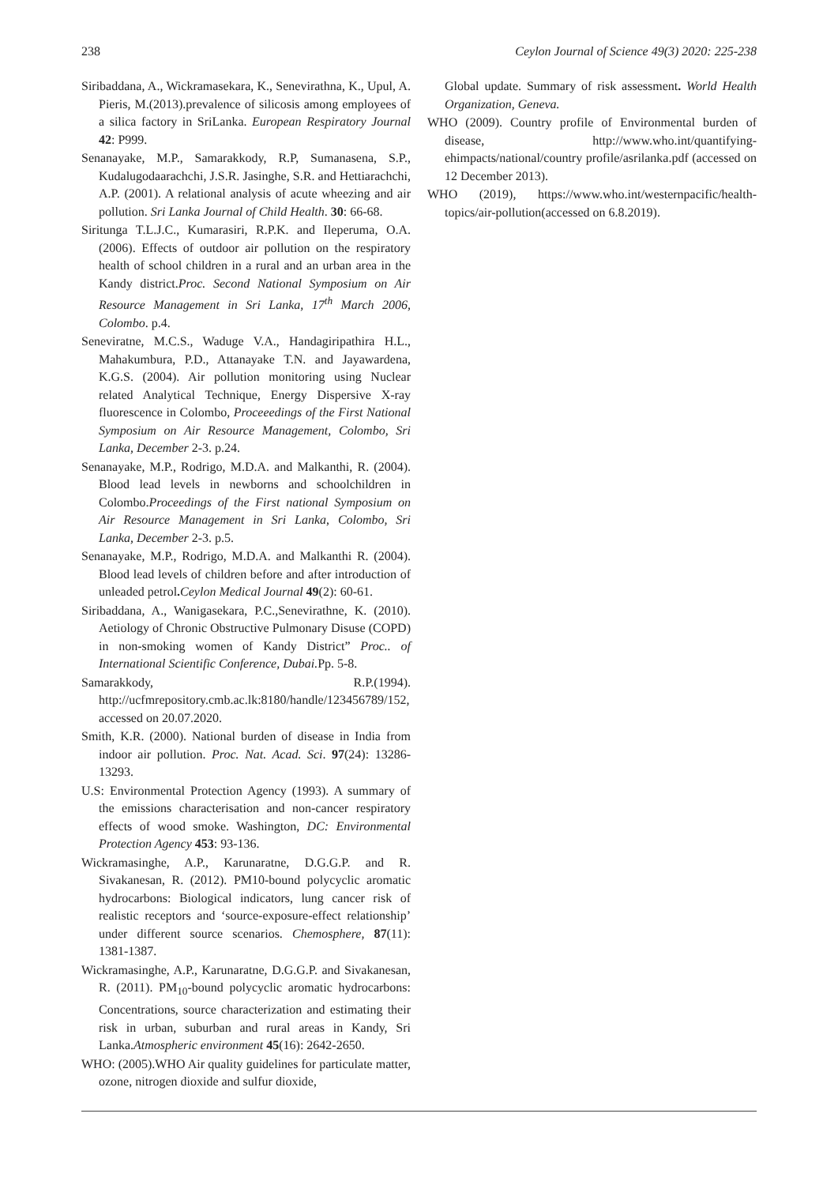238 Ceylon Journal of Science 49(3) 2020: 225-238
Siribaddana, A., Wickramasekara, K., Senevirathna, K., Upul, A. Pieris, M.(2013).prevalence of silicosis among employees of a silica factory in SriLanka. European Respiratory Journal 42: P999.
Senanayake, M.P., Samarakkody, R.P, Sumanasena, S.P., Kudalugodaarachchi, J.S.R. Jasinghe, S.R. and Hettiarachchi, A.P. (2001). A relational analysis of acute wheezing and air pollution. Sri Lanka Journal of Child Health. 30: 66-68.
Siritunga T.L.J.C., Kumarasiri, R.P.K. and Ileperuma, O.A. (2006). Effects of outdoor air pollution on the respiratory health of school children in a rural and an urban area in the Kandy district.Proc. Second National Symposium on Air Resource Management in Sri Lanka, 17<sup>th</sup> March 2006, Colombo. p.4.
Seneviratne, M.C.S., Waduge V.A., Handagiripathira H.L., Mahakumbura, P.D., Attanayake T.N. and Jayawardena, K.G.S. (2004). Air pollution monitoring using Nuclear related Analytical Technique, Energy Dispersive X-ray fluorescence in Colombo, Proceeedings of the First National Symposium on Air Resource Management, Colombo, Sri Lanka, December 2-3. p.24.
Senanayake, M.P., Rodrigo, M.D.A. and Malkanthi, R. (2004). Blood lead levels in newborns and schoolchildren in Colombo.Proceedings of the First national Symposium on Air Resource Management in Sri Lanka, Colombo, Sri Lanka, December 2-3. p.5.
Senanayake, M.P., Rodrigo, M.D.A. and Malkanthi R. (2004). Blood lead levels of children before and after introduction of unleaded petrol. Ceylon Medical Journal 49(2): 60-61.
Siribaddana, A., Wanigasekara, P.C.,Senevirathne, K. (2010). Aetiology of Chronic Obstructive Pulmonary Disuse (COPD) in non-smoking women of Kandy District” Proc.. of International Scientific Conference, Dubai. Pp. 5-8.
Samarakkody, R.P.(1994). http://ucfmrepository.cmb.ac.lk:8180/handle/123456789/152, accessed on 20.07.2020.
Smith, K.R. (2000). National burden of disease in India from indoor air pollution. Proc. Nat. Acad. Sci. 97(24): 13286-13293.
U.S: Environmental Protection Agency (1993). A summary of the emissions characterisation and non-cancer respiratory effects of wood smoke. Washington, DC: Environmental Protection Agency 453: 93-136.
Wickramasinghe, A.P., Karunaratne, D.G.G.P. and R. Sivakanesan, R. (2012). PM10-bound polycyclic aromatic hydrocarbons: Biological indicators, lung cancer risk of realistic receptors and ‘source-exposure-effect relationship’ under different source scenarios. Chemosphere, 87(11): 1381-1387.
Wickramasinghe, A.P., Karunaratne, D.G.G.P. and Sivakanesan, R. (2011). PM<sub>10</sub>-bound polycyclic aromatic hydrocarbons: Concentrations, source characterization and estimating their risk in urban, suburban and rural areas in Kandy, Sri Lanka.Atmospheric environment 45(16): 2642-2650.
WHO: (2005).WHO Air quality guidelines for particulate matter, ozone, nitrogen dioxide and sulfur dioxide,
Global update. Summary of risk assessment. World Health Organization, Geneva.
WHO (2009). Country profile of Environmental burden of disease, http://www.who.int/quantifying-ehimpacts/national/country profile/asrilanka.pdf (accessed on 12 December 2013).
WHO (2019), https://www.who.int/westernpacific/health-topics/air-pollution(accessed on 6.8.2019).